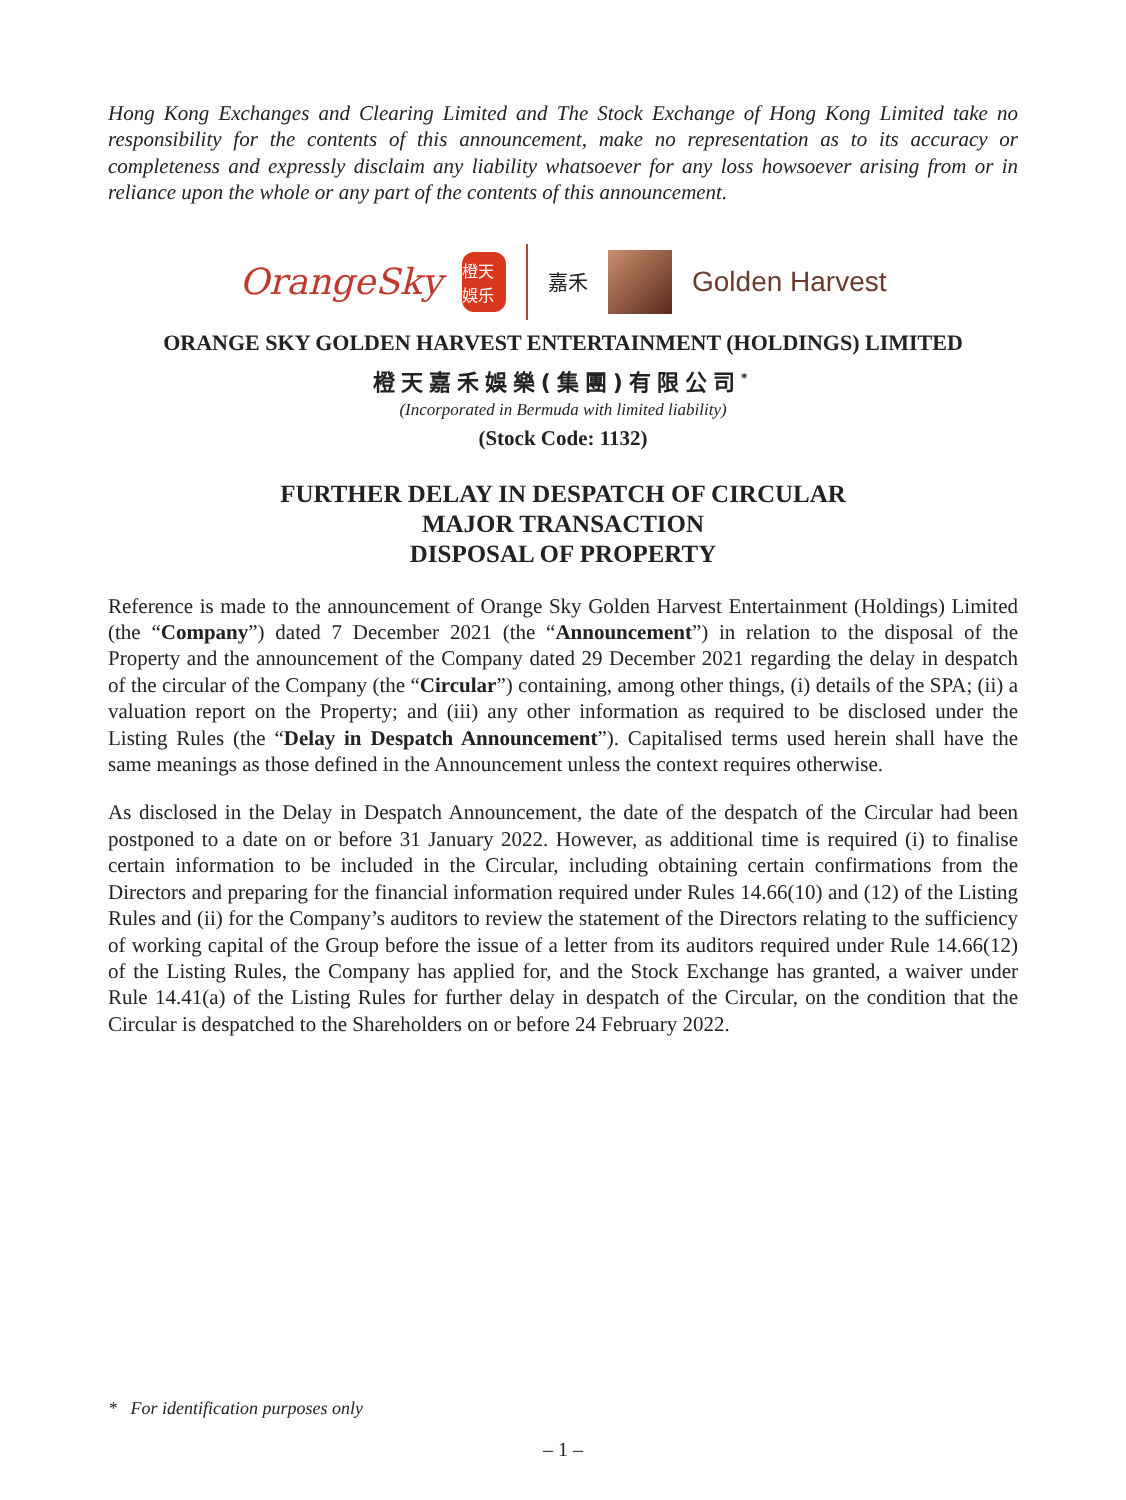Hong Kong Exchanges and Clearing Limited and The Stock Exchange of Hong Kong Limited take no responsibility for the contents of this announcement, make no representation as to its accuracy or completeness and expressly disclaim any liability whatsoever for any loss howsoever arising from or in reliance upon the whole or any part of the contents of this announcement.
OrangeSky
橙天娛乐
嘉禾
Golden Harvest
ORANGE SKY GOLDEN HARVEST ENTERTAINMENT (HOLDINGS) LIMITED
橙天嘉禾娛樂(集團)有限公司<sup>*</sup>
(Incorporated in Bermuda with limited liability)
(Stock Code: 1132)
FURTHER DELAY IN DESPATCH OF CIRCULAR
MAJOR TRANSACTION
DISPOSAL OF PROPERTY
Reference is made to the announcement of Orange Sky Golden Harvest Entertainment (Holdings) Limited (the “Company”) dated 7 December 2021 (the “Announcement”) in relation to the disposal of the Property and the announcement of the Company dated 29 December 2021 regarding the delay in despatch of the circular of the Company (the “Circular”) containing, among other things, (i) details of the SPA; (ii) a valuation report on the Property; and (iii) any other information as required to be disclosed under the Listing Rules (the “Delay in Despatch Announcement”). Capitalised terms used herein shall have the same meanings as those defined in the Announcement unless the context requires otherwise.
As disclosed in the Delay in Despatch Announcement, the date of the despatch of the Circular had been postponed to a date on or before 31 January 2022. However, as additional time is required (i) to finalise certain information to be included in the Circular, including obtaining certain confirmations from the Directors and preparing for the financial information required under Rules 14.66(10) and (12) of the Listing Rules and (ii) for the Company’s auditors to review the statement of the Directors relating to the sufficiency of working capital of the Group before the issue of a letter from its auditors required under Rule 14.66(12) of the Listing Rules, the Company has applied for, and the Stock Exchange has granted, a waiver under Rule 14.41(a) of the Listing Rules for further delay in despatch of the Circular, on the condition that the Circular is despatched to the Shareholders on or before 24 February 2022.
* For identification purposes only
– 1 –